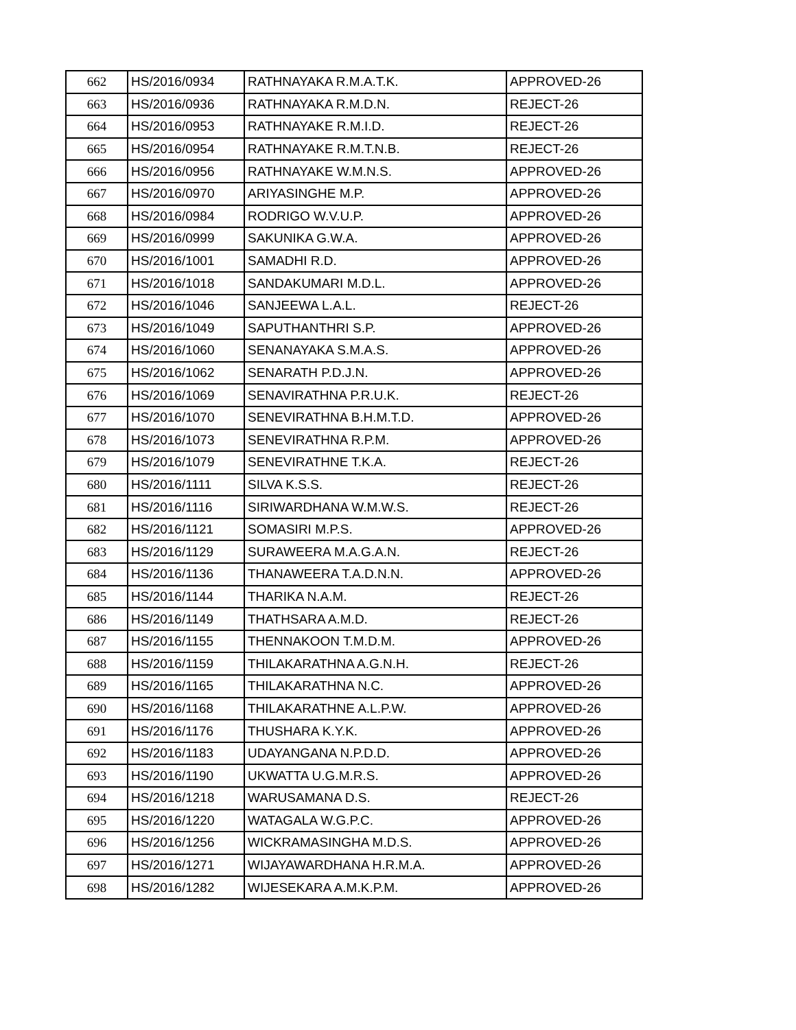| 662 | HS/2016/0934 | RATHNAYAKA R.M.A.T.K. | APPROVED-26 |
| 663 | HS/2016/0936 | RATHNAYAKA R.M.D.N. | REJECT-26 |
| 664 | HS/2016/0953 | RATHNAYAKE R.M.I.D. | REJECT-26 |
| 665 | HS/2016/0954 | RATHNAYAKE R.M.T.N.B. | REJECT-26 |
| 666 | HS/2016/0956 | RATHNAYAKE W.M.N.S. | APPROVED-26 |
| 667 | HS/2016/0970 | ARIYASINGHE M.P. | APPROVED-26 |
| 668 | HS/2016/0984 | RODRIGO W.V.U.P. | APPROVED-26 |
| 669 | HS/2016/0999 | SAKUNIKA G.W.A. | APPROVED-26 |
| 670 | HS/2016/1001 | SAMADHI R.D. | APPROVED-26 |
| 671 | HS/2016/1018 | SANDAKUMARI M.D.L. | APPROVED-26 |
| 672 | HS/2016/1046 | SANJEEWA L.A.L. | REJECT-26 |
| 673 | HS/2016/1049 | SAPUTHANTHRI S.P. | APPROVED-26 |
| 674 | HS/2016/1060 | SENANAYAKA S.M.A.S. | APPROVED-26 |
| 675 | HS/2016/1062 | SENARATH P.D.J.N. | APPROVED-26 |
| 676 | HS/2016/1069 | SENAVIRATHNA P.R.U.K. | REJECT-26 |
| 677 | HS/2016/1070 | SENEVIRATHNA B.H.M.T.D. | APPROVED-26 |
| 678 | HS/2016/1073 | SENEVIRATHNA R.P.M. | APPROVED-26 |
| 679 | HS/2016/1079 | SENEVIRATHNE T.K.A. | REJECT-26 |
| 680 | HS/2016/1111 | SILVA K.S.S. | REJECT-26 |
| 681 | HS/2016/1116 | SIRIWARDHANA W.M.W.S. | REJECT-26 |
| 682 | HS/2016/1121 | SOMASIRI M.P.S. | APPROVED-26 |
| 683 | HS/2016/1129 | SURAWEERA M.A.G.A.N. | REJECT-26 |
| 684 | HS/2016/1136 | THANAWEERA T.A.D.N.N. | APPROVED-26 |
| 685 | HS/2016/1144 | THARIKA N.A.M. | REJECT-26 |
| 686 | HS/2016/1149 | THATHSARA A.M.D. | REJECT-26 |
| 687 | HS/2016/1155 | THENNAKOON T.M.D.M. | APPROVED-26 |
| 688 | HS/2016/1159 | THILAKARATHNA A.G.N.H. | REJECT-26 |
| 689 | HS/2016/1165 | THILAKARATHNA N.C. | APPROVED-26 |
| 690 | HS/2016/1168 | THILAKARATHNE A.L.P.W. | APPROVED-26 |
| 691 | HS/2016/1176 | THUSHARA K.Y.K. | APPROVED-26 |
| 692 | HS/2016/1183 | UDAYANGANA N.P.D.D. | APPROVED-26 |
| 693 | HS/2016/1190 | UKWATTA U.G.M.R.S. | APPROVED-26 |
| 694 | HS/2016/1218 | WARUSAMANA D.S. | REJECT-26 |
| 695 | HS/2016/1220 | WATAGALA W.G.P.C. | APPROVED-26 |
| 696 | HS/2016/1256 | WICKRAMASINGHA M.D.S. | APPROVED-26 |
| 697 | HS/2016/1271 | WIJAYAWARDHANA H.R.M.A. | APPROVED-26 |
| 698 | HS/2016/1282 | WIJESEKARA A.M.K.P.M. | APPROVED-26 |